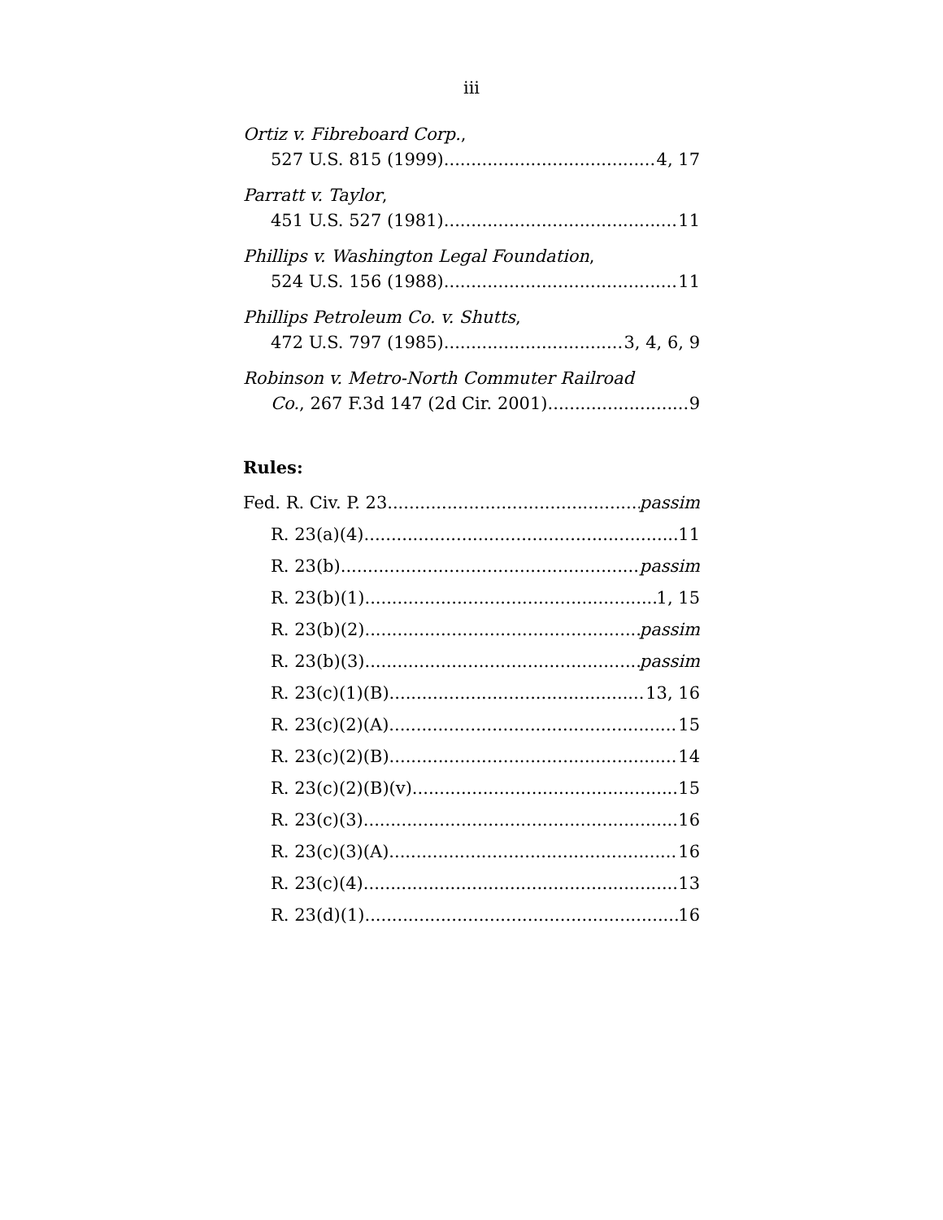iii
Ortiz v. Fibreboard Corp.,
527 U.S. 815 (1999) 4, 17
Parratt v. Taylor,
451 U.S. 527 (1981) 11
Phillips v. Washington Legal Foundation,
524 U.S. 156 (1988) 11
Phillips Petroleum Co. v. Shutts,
472 U.S. 797 (1985) 3, 4, 6, 9
Robinson v. Metro-North Commuter Railroad
Co., 267 F.3d 147 (2d Cir. 2001) 9
Rules:
Fed. R. Civ. P. 23 passim
R. 23(a)(4) 11
R. 23(b) passim
R. 23(b)(1) 1, 15
R. 23(b)(2) passim
R. 23(b)(3) passim
R. 23(c)(1)(B) 13, 16
R. 23(c)(2)(A) 15
R. 23(c)(2)(B) 14
R. 23(c)(2)(B)(v) 15
R. 23(c)(3) 16
R. 23(c)(3)(A) 16
R. 23(c)(4) 13
R. 23(d)(1) 16